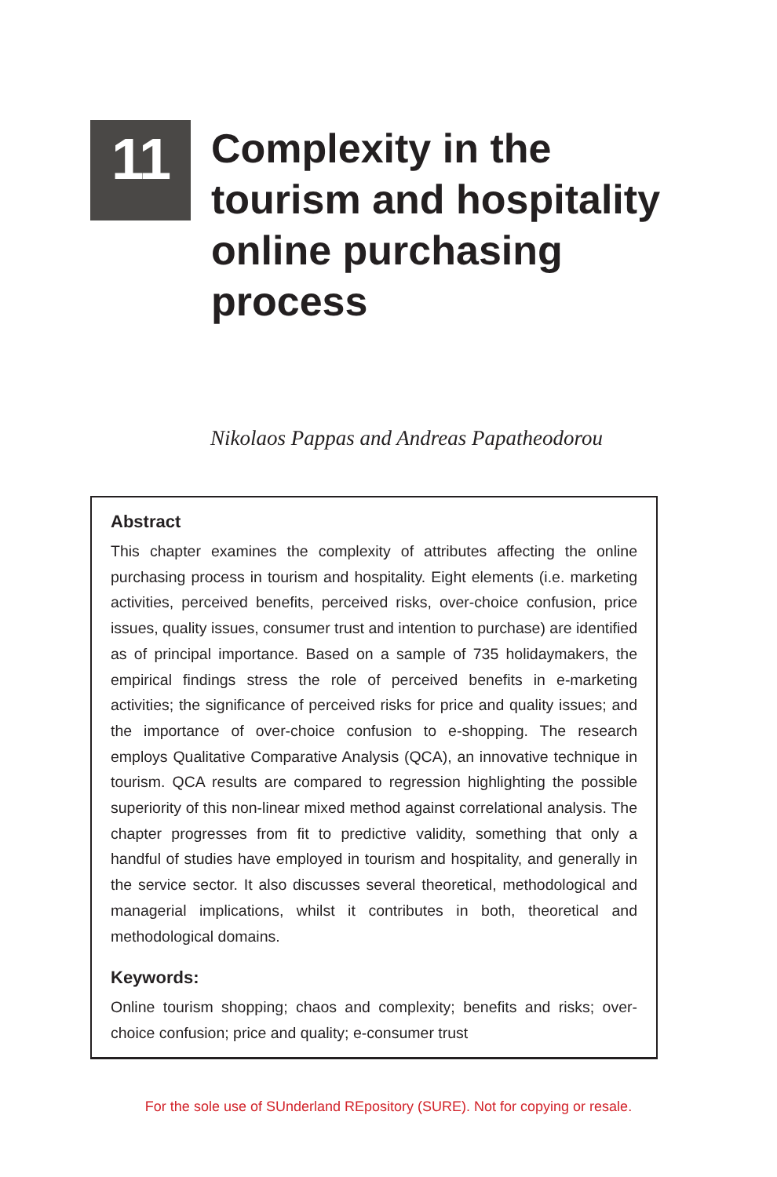11
Complexity in the
tourism and hospitality
online purchasing
process
Nikolaos Pappas and Andreas Papatheodorou
Abstract
This chapter examines the complexity of attributes affecting the online purchasing process in tourism and hospitality. Eight elements (i.e. marketing activities, perceived benefits, perceived risks, over-choice confusion, price issues, quality issues, consumer trust and intention to purchase) are identified as of principal importance. Based on a sample of 735 holidaymakers, the empirical findings stress the role of perceived benefits in e-marketing activities; the significance of perceived risks for price and quality issues; and the importance of over-choice confusion to e-shopping. The research employs Qualitative Comparative Analysis (QCA), an innovative technique in tourism. QCA results are compared to regression highlighting the possible superiority of this non-linear mixed method against correlational analysis. The chapter progresses from fit to predictive validity, something that only a handful of studies have employed in tourism and hospitality, and generally in the service sector. It also discusses several theoretical, methodological and managerial implications, whilst it contributes in both, theoretical and methodological domains.
Keywords:
Online tourism shopping; chaos and complexity; benefits and risks; over-choice confusion; price and quality; e-consumer trust
For the sole use of SUnderland REpository (SURE). Not for copying or resale.